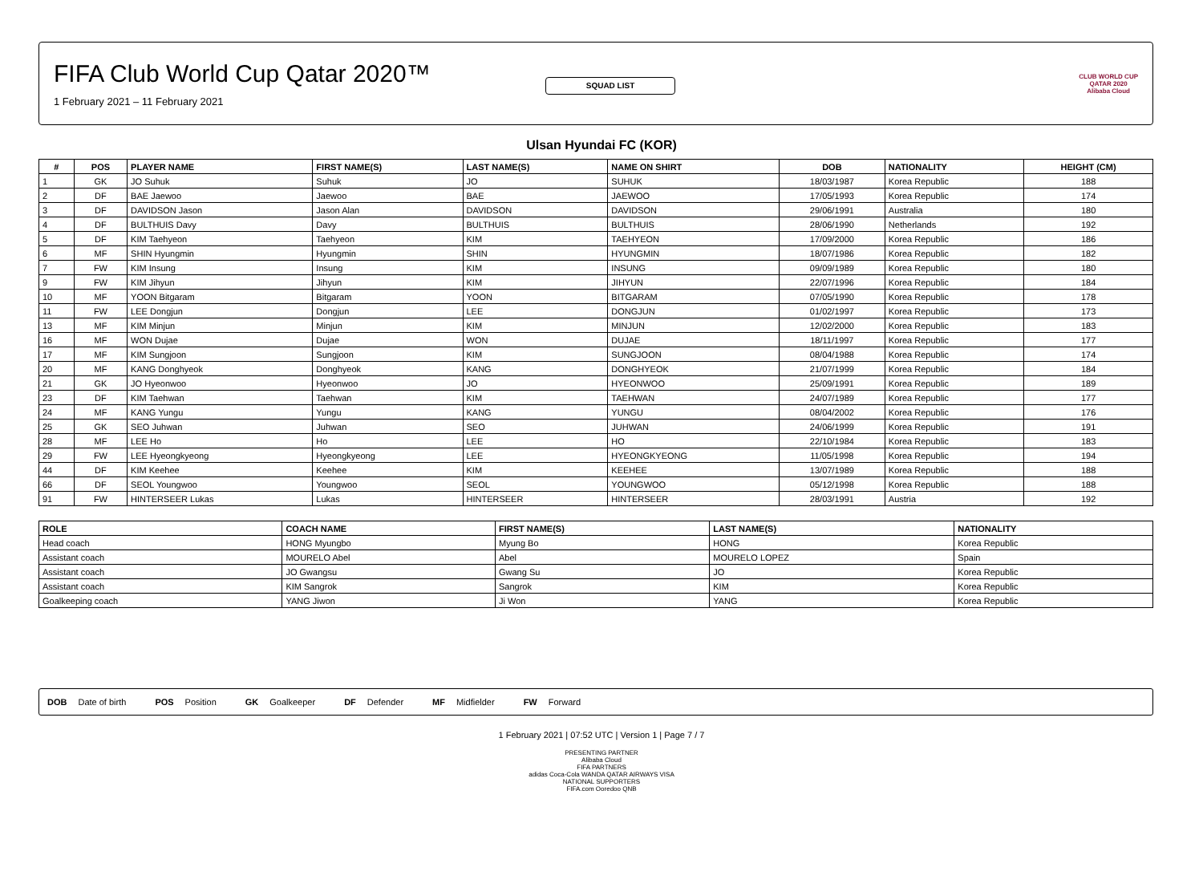SQUAD LIST
FIFA Club World Cup Qatar 2020™
1 February 2021 – 11 February 2021
CLUB WORLD CUP
QATAR 2020
Alibaba Cloud
Ulsan Hyundai FC (KOR)
| # | POS | PLAYER NAME | FIRST NAME(S) | LAST NAME(S) | NAME ON SHIRT | DOB | NATIONALITY | HEIGHT (CM) |
| --- | --- | --- | --- | --- | --- | --- | --- | --- |
| 1 | GK | JO Suhuk | Suhuk | JO | SUHUK | 18/03/1987 | Korea Republic | 188 |
| 2 | DF | BAE Jaewoo | Jaewoo | BAE | JAEWOO | 17/05/1993 | Korea Republic | 174 |
| 3 | DF | DAVIDSON Jason | Jason Alan | DAVIDSON | DAVIDSON | 29/06/1991 | Australia | 180 |
| 4 | DF | BULTHUIS Davy | Davy | BULTHUIS | BULTHUIS | 28/06/1990 | Netherlands | 192 |
| 5 | DF | KIM Taehyeon | Taehyeon | KIM | TAEHYEON | 17/09/2000 | Korea Republic | 186 |
| 6 | MF | SHIN Hyungmin | Hyungmin | SHIN | HYUNGMIN | 18/07/1986 | Korea Republic | 182 |
| 7 | FW | KIM Insung | Insung | KIM | INSUNG | 09/09/1989 | Korea Republic | 180 |
| 9 | FW | KIM Jihyun | Jihyun | KIM | JIHYUN | 22/07/1996 | Korea Republic | 184 |
| 10 | MF | YOON Bitgaram | Bitgaram | YOON | BITGARAM | 07/05/1990 | Korea Republic | 178 |
| 11 | FW | LEE Dongjun | Dongjun | LEE | DONGJUN | 01/02/1997 | Korea Republic | 173 |
| 13 | MF | KIM Minjun | Minjun | KIM | MINJUN | 12/02/2000 | Korea Republic | 183 |
| 16 | MF | WON Dujae | Dujae | WON | DUJAE | 18/11/1997 | Korea Republic | 177 |
| 17 | MF | KIM Sungjoon | Sungjoon | KIM | SUNGJOON | 08/04/1988 | Korea Republic | 174 |
| 20 | MF | KANG Donghyeok | Donghyeok | KANG | DONGHYEOK | 21/07/1999 | Korea Republic | 184 |
| 21 | GK | JO Hyeonwoo | Hyeonwoo | JO | HYEONWOO | 25/09/1991 | Korea Republic | 189 |
| 23 | DF | KIM Taehwan | Taehwan | KIM | TAEHWAN | 24/07/1989 | Korea Republic | 177 |
| 24 | MF | KANG Yungu | Yungu | KANG | YUNGU | 08/04/2002 | Korea Republic | 176 |
| 25 | GK | SEO Juhwan | Juhwan | SEO | JUHWAN | 24/06/1999 | Korea Republic | 191 |
| 28 | MF | LEE Ho | Ho | LEE | HO | 22/10/1984 | Korea Republic | 183 |
| 29 | FW | LEE Hyeongkyeong | Hyeongkyeong | LEE | HYEONGKYEONG | 11/05/1998 | Korea Republic | 194 |
| 44 | DF | KIM Keehee | Keehee | KIM | KEEHEE | 13/07/1989 | Korea Republic | 188 |
| 66 | DF | SEOL Youngwoo | Youngwoo | SEOL | YOUNGWOO | 05/12/1998 | Korea Republic | 188 |
| 91 | FW | HINTERSEER Lukas | Lukas | HINTERSEER | HINTERSEER | 28/03/1991 | Austria | 192 |
| ROLE | COACH NAME | FIRST NAME(S) | LAST NAME(S) | NATIONALITY |
| --- | --- | --- | --- | --- |
| Head coach | HONG Myungbo | Myung Bo | HONG | Korea Republic |
| Assistant coach | MOURELO Abel | Abel | MOURELO LOPEZ | Spain |
| Assistant coach | JO Gwangsu | Gwang Su | JO | Korea Republic |
| Assistant coach | KIM Sangrok | Sangrok | KIM | Korea Republic |
| Goalkeeping coach | YANG Jiwon | Ji Won | YANG | Korea Republic |
DOB Date of birth POS Position GK Goalkeeper DF Defender MF Midfielder FW Forward
1 February 2021 | 07:52 UTC | Version 1 | Page 7 / 7
PRESENTING PARTNER
Alibaba Cloud
FIFA PARTNERS
adidas Coca-Cola WANDA QATAR AIRWAYS VISA
NATIONAL SUPPORTERS
FIFA.com Ooredoo QNB